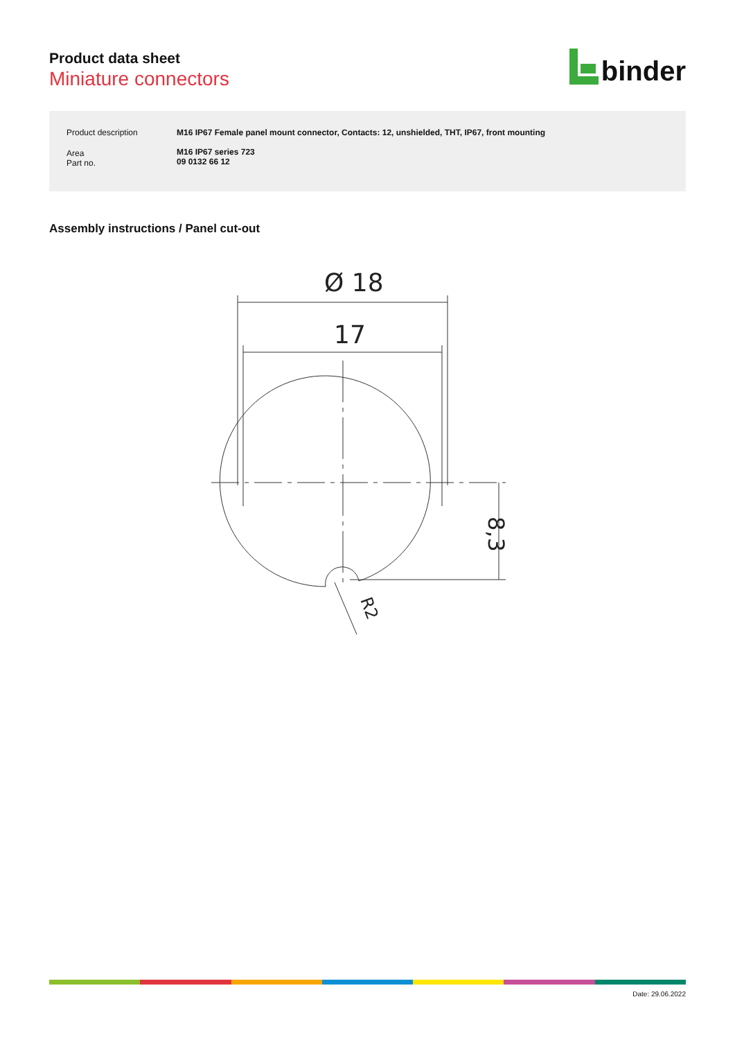Product data sheet
Miniature connectors
binder
| Product description | M16 IP67 Female panel mount connector, Contacts: 12, unshielded, THT, IP67, front mounting |
| Area Part no. | M16 IP67 series 723 09 0132 66 12 |
Assembly instructions / Panel cut-out
Ø 18
17
8,3
R2
Date: 29.06.2022